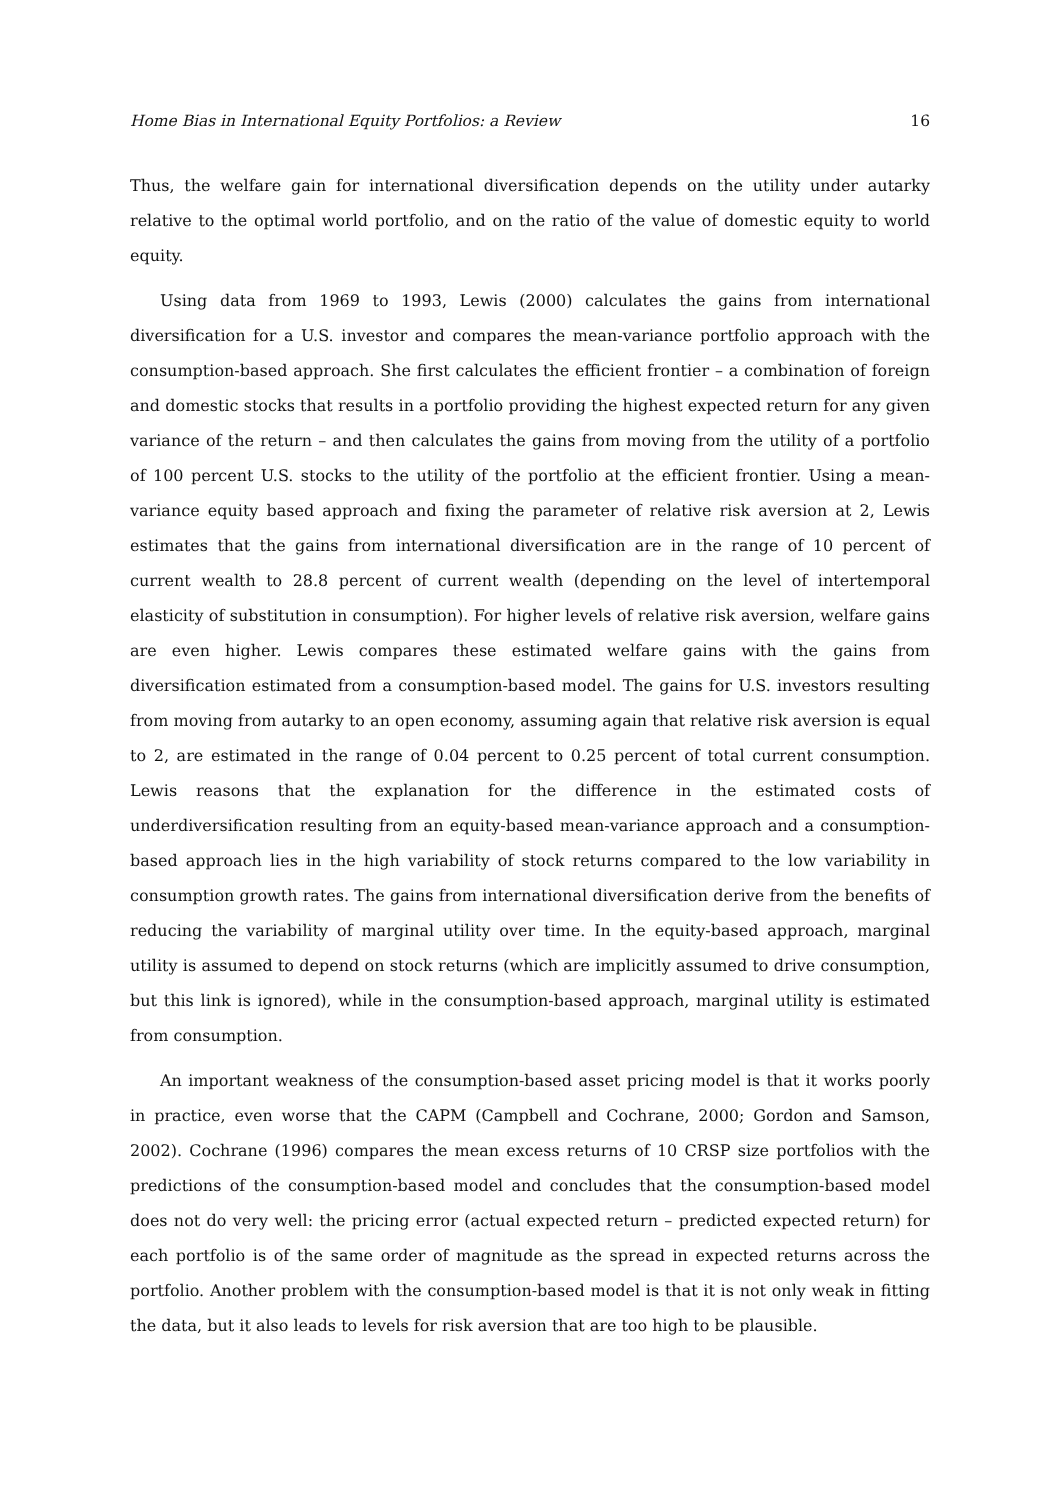Home Bias in International Equity Portfolios: a Review 16
Thus, the welfare gain for international diversification depends on the utility under autarky relative to the optimal world portfolio, and on the ratio of the value of domestic equity to world equity.
Using data from 1969 to 1993, Lewis (2000) calculates the gains from international diversification for a U.S. investor and compares the mean-variance portfolio approach with the consumption-based approach. She first calculates the efficient frontier – a combination of foreign and domestic stocks that results in a portfolio providing the highest expected return for any given variance of the return – and then calculates the gains from moving from the utility of a portfolio of 100 percent U.S. stocks to the utility of the portfolio at the efficient frontier. Using a mean-variance equity based approach and fixing the parameter of relative risk aversion at 2, Lewis estimates that the gains from international diversification are in the range of 10 percent of current wealth to 28.8 percent of current wealth (depending on the level of intertemporal elasticity of substitution in consumption). For higher levels of relative risk aversion, welfare gains are even higher. Lewis compares these estimated welfare gains with the gains from diversification estimated from a consumption-based model. The gains for U.S. investors resulting from moving from autarky to an open economy, assuming again that relative risk aversion is equal to 2, are estimated in the range of 0.04 percent to 0.25 percent of total current consumption. Lewis reasons that the explanation for the difference in the estimated costs of underdiversification resulting from an equity-based mean-variance approach and a consumption-based approach lies in the high variability of stock returns compared to the low variability in consumption growth rates. The gains from international diversification derive from the benefits of reducing the variability of marginal utility over time. In the equity-based approach, marginal utility is assumed to depend on stock returns (which are implicitly assumed to drive consumption, but this link is ignored), while in the consumption-based approach, marginal utility is estimated from consumption.
An important weakness of the consumption-based asset pricing model is that it works poorly in practice, even worse that the CAPM (Campbell and Cochrane, 2000; Gordon and Samson, 2002). Cochrane (1996) compares the mean excess returns of 10 CRSP size portfolios with the predictions of the consumption-based model and concludes that the consumption-based model does not do very well: the pricing error (actual expected return – predicted expected return) for each portfolio is of the same order of magnitude as the spread in expected returns across the portfolio. Another problem with the consumption-based model is that it is not only weak in fitting the data, but it also leads to levels for risk aversion that are too high to be plausible.